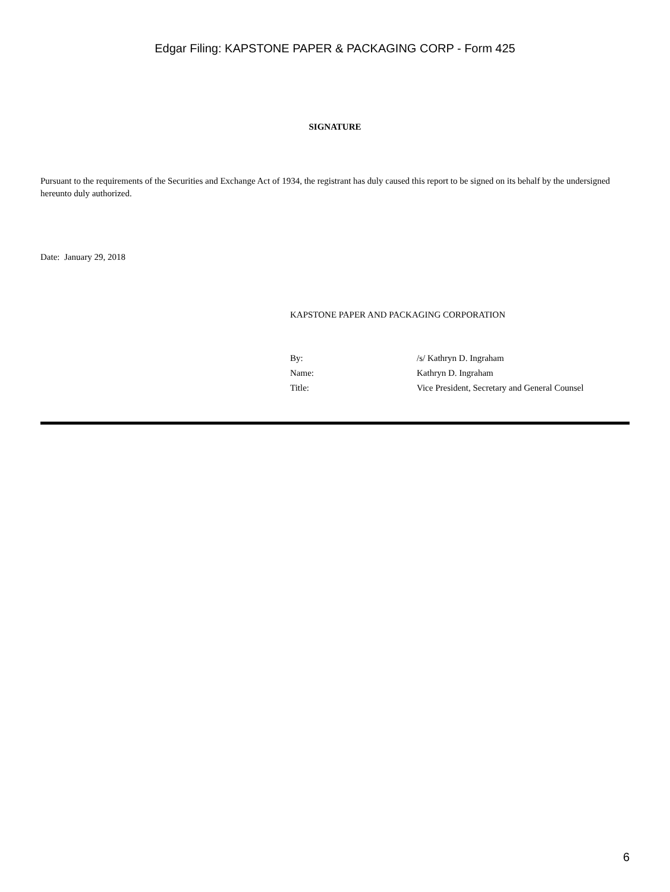Edgar Filing: KAPSTONE PAPER & PACKAGING CORP - Form 425
SIGNATURE
Pursuant to the requirements of the Securities and Exchange Act of 1934, the registrant has duly caused this report to be signed on its behalf by the undersigned hereunto duly authorized.
Date: January 29, 2018
KAPSTONE PAPER AND PACKAGING CORPORATION
| By: | /s/ Kathryn D. Ingraham |
| Name: | Kathryn D. Ingraham |
| Title: | Vice President, Secretary and General Counsel |
6